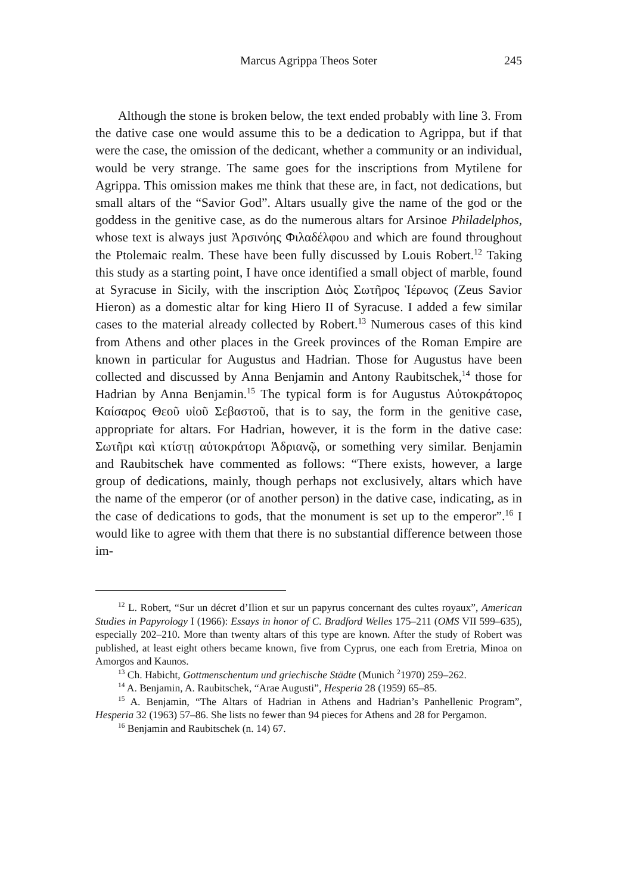Marcus Agrippa Theos Soter
245
Although the stone is broken below, the text ended probably with line 3. From the dative case one would assume this to be a dedication to Agrippa, but if that were the case, the omission of the dedicant, whether a community or an individual, would be very strange. The same goes for the inscriptions from Mytilene for Agrippa. This omission makes me think that these are, in fact, not dedications, but small altars of the “Savior God”. Altars usually give the name of the god or the goddess in the genitive case, as do the numerous altars for Arsinoe Philadelphos, whose text is always just Ἀρσινόης Φιλαδέλφου and which are found throughout the Ptolemaic realm. These have been fully discussed by Louis Robert.<sup>12</sup> Taking this study as a starting point, I have once identified a small object of marble, found at Syracuse in Sicily, with the inscription Διὸς Σωτῆρος Ἱέρωνος (Zeus Savior Hieron) as a domestic altar for king Hiero II of Syracuse. I added a few similar cases to the material already collected by Robert.<sup>13</sup> Numerous cases of this kind from Athens and other places in the Greek provinces of the Roman Empire are known in particular for Augustus and Hadrian. Those for Augustus have been collected and discussed by Anna Benjamin and Antony Raubitschek,<sup>14</sup> those for Hadrian by Anna Benjamin.<sup>15</sup> The typical form is for Augustus Αὐτοκράτορος Καίσαρος Θεοῦ υἱοῦ Σεβαστοῦ, that is to say, the form in the genitive case, appropriate for altars. For Hadrian, however, it is the form in the dative case: Σωτῆρι καὶ κτίστῃ αὐτοκράτορι Ἁδριανῷ, or something very similar. Benjamin and Raubitschek have commented as follows: “There exists, however, a large group of dedications, mainly, though perhaps not exclusively, altars which have the name of the emperor (or of another person) in the dative case, indicating, as in the case of dedications to gods, that the monument is set up to the emperor”.<sup>16</sup> I would like to agree with them that there is no substantial difference between those im-
<sup>12</sup> L. Robert, “Sur un décret d’Ilion et sur un papyrus concernant des cultes royaux”, American Studies in Papyrology I (1966): Essays in honor of C. Bradford Welles 175–211 (OMS VII 599–635), especially 202–210. More than twenty altars of this type are known. After the study of Robert was published, at least eight others became known, five from Cyprus, one each from Eretria, Minoa on Amorgos and Kaunos.
<sup>13</sup> Ch. Habicht, Gottmenschentum und griechische Städte (Munich <sup>2</sup>1970) 259–262.
<sup>14</sup> A. Benjamin, A. Raubitschek, “Arae Augusti”, Hesperia 28 (1959) 65–85.
<sup>15</sup> A. Benjamin, “The Altars of Hadrian in Athens and Hadrian’s Panhellenic Program”, Hesperia 32 (1963) 57–86. She lists no fewer than 94 pieces for Athens and 28 for Pergamon.
<sup>16</sup> Benjamin and Raubitschek (n. 14) 67.